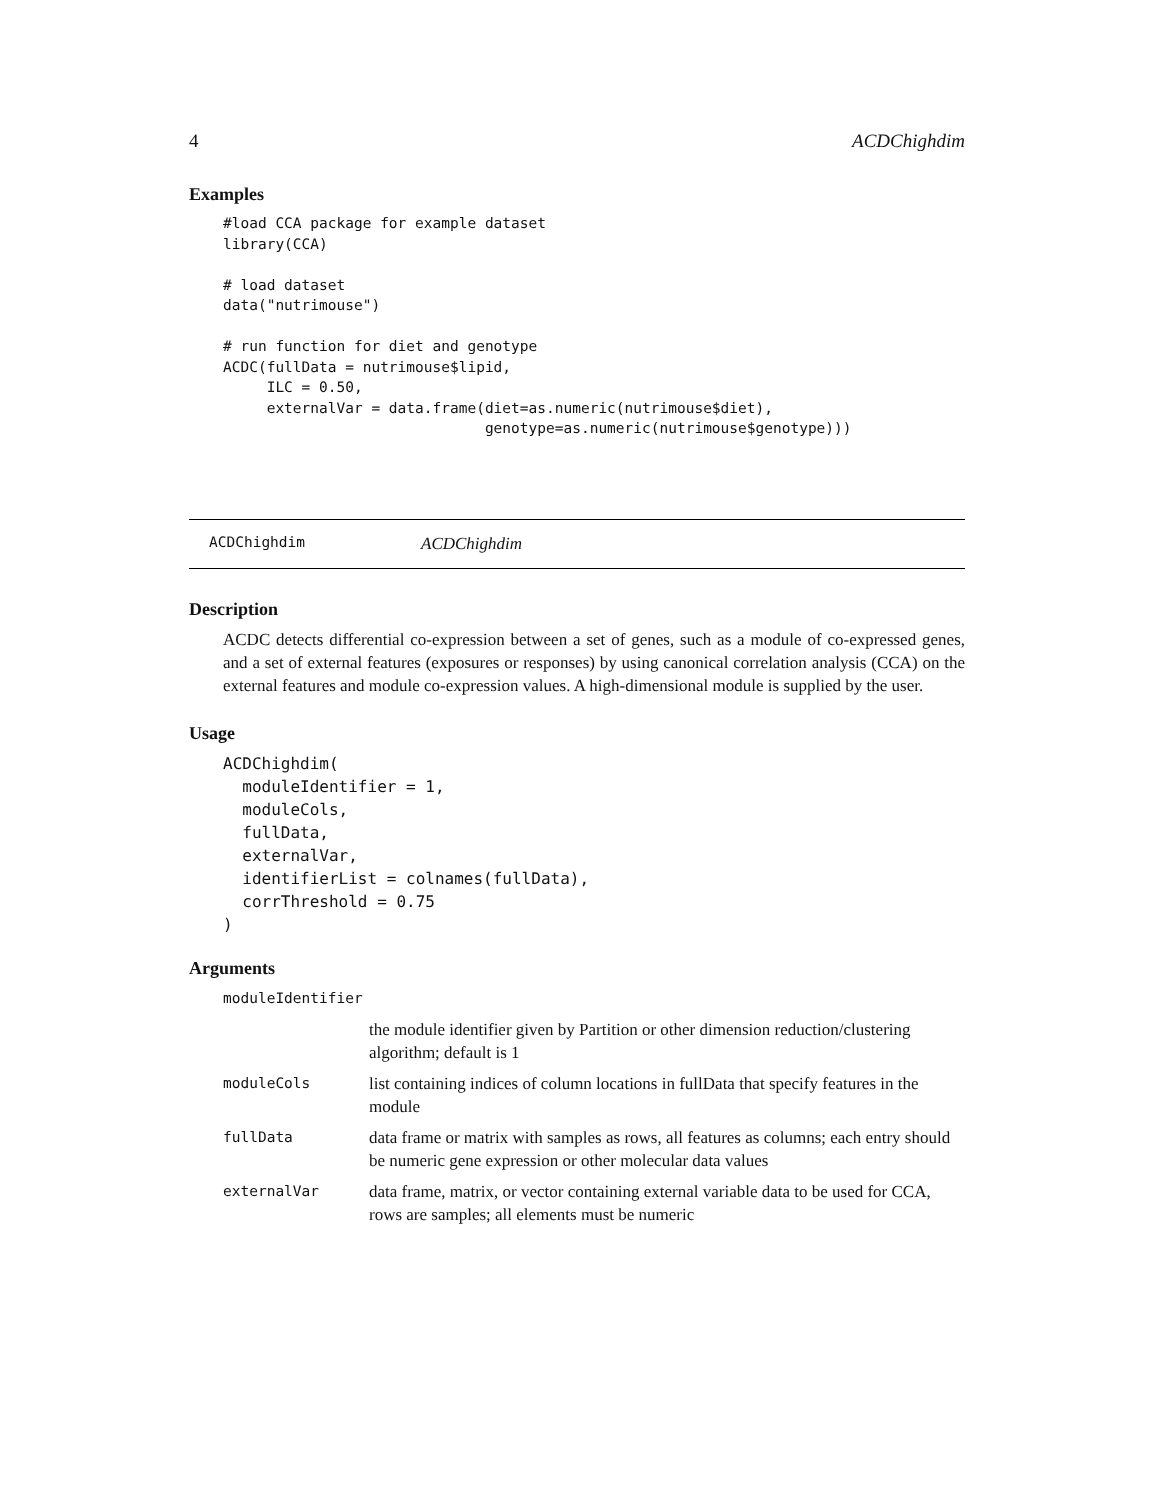4 ACDChighdim
Examples
#load CCA package for example dataset
library(CCA)

# load dataset
data("nutrimouse")

# run function for diet and genotype
ACDC(fullData = nutrimouse$lipid,
     ILC = 0.50,
     externalVar = data.frame(diet=as.numeric(nutrimouse$diet),
                              genotype=as.numeric(nutrimouse$genotype)))
ACDChighdim ACDChighdim
Description
ACDC detects differential co-expression between a set of genes, such as a module of co-expressed genes, and a set of external features (exposures or responses) by using canonical correlation analysis (CCA) on the external features and module co-expression values. A high-dimensional module is supplied by the user.
Usage
ACDChighdim(
  moduleIdentifier = 1,
  moduleCols,
  fullData,
  externalVar,
  identifierList = colnames(fullData),
  corrThreshold = 0.75
)
Arguments
| moduleIdentifier | |
| | the module identifier given by Partition or other dimension reduction/clustering algorithm; default is 1 |
| moduleCols | list containing indices of column locations in fullData that specify features in the module |
| fullData | data frame or matrix with samples as rows, all features as columns; each entry should be numeric gene expression or other molecular data values |
| externalVar | data frame, matrix, or vector containing external variable data to be used for CCA, rows are samples; all elements must be numeric |